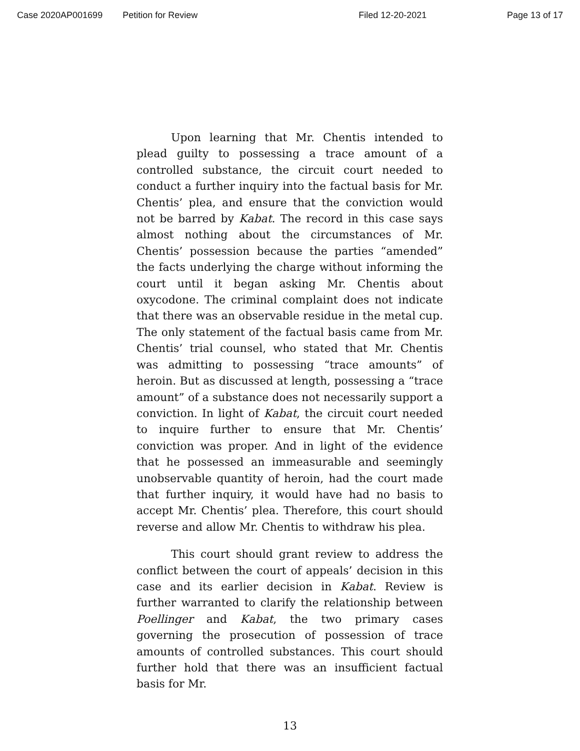Case 2020AP001699 Petition for Review Filed 12-20-2021 Page 13 of 17
Upon learning that Mr. Chentis intended to plead guilty to possessing a trace amount of a controlled substance, the circuit court needed to conduct a further inquiry into the factual basis for Mr. Chentis’ plea, and ensure that the conviction would not be barred by Kabat. The record in this case says almost nothing about the circumstances of Mr. Chentis’ possession because the parties “amended” the facts underlying the charge without informing the court until it began asking Mr. Chentis about oxycodone. The criminal complaint does not indicate that there was an observable residue in the metal cup. The only statement of the factual basis came from Mr. Chentis’ trial counsel, who stated that Mr. Chentis was admitting to possessing “trace amounts” of heroin. But as discussed at length, possessing a “trace amount” of a substance does not necessarily support a conviction. In light of Kabat, the circuit court needed to inquire further to ensure that Mr. Chentis’ conviction was proper. And in light of the evidence that he possessed an immeasurable and seemingly unobservable quantity of heroin, had the court made that further inquiry, it would have had no basis to accept Mr. Chentis’ plea. Therefore, this court should reverse and allow Mr. Chentis to withdraw his plea.
This court should grant review to address the conflict between the court of appeals’ decision in this case and its earlier decision in Kabat. Review is further warranted to clarify the relationship between Poellinger and Kabat, the two primary cases governing the prosecution of possession of trace amounts of controlled substances. This court should further hold that there was an insufficient factual basis for Mr.
13